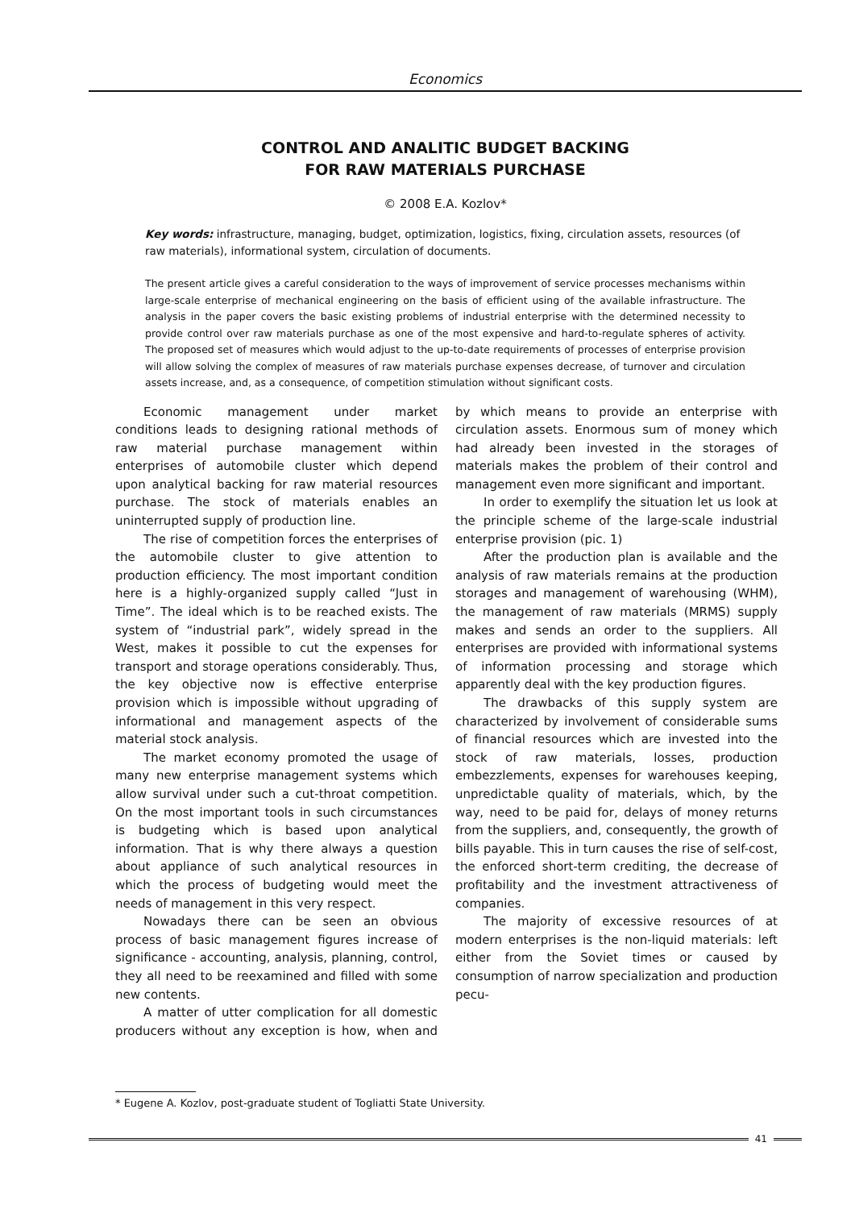Economics
CONTROL AND ANALITIC BUDGET BACKING
FOR RAW MATERIALS PURCHASE
© 2008 E.A. Kozlov*
Key words: infrastructure, managing, budget, optimization, logistics, fixing, circulation assets, resources (of raw materials), informational system, circulation of documents.
The present article gives a careful consideration to the ways of improvement of service processes mechanisms within large-scale enterprise of mechanical engineering on the basis of efficient using of the available infrastructure. The analysis in the paper covers the basic existing problems of industrial enterprise with the determined necessity to provide control over raw materials purchase as one of the most expensive and hard-to-regulate spheres of activity. The proposed set of measures which would adjust to the up-to-date requirements of processes of enterprise provision will allow solving the complex of measures of raw materials purchase expenses decrease, of turnover and circulation assets increase, and, as a consequence, of competition stimulation without significant costs.
Economic management under market conditions leads to designing rational methods of raw material purchase management within enterprises of automobile cluster which depend upon analytical backing for raw material resources purchase. The stock of materials enables an uninterrupted supply of production line.
The rise of competition forces the enterprises of the automobile cluster to give attention to production efficiency. The most important condition here is a highly-organized supply called “Just in Time”. The ideal which is to be reached exists. The system of “industrial park”, widely spread in the West, makes it possible to cut the expenses for transport and storage operations considerably. Thus, the key objective now is effective enterprise provision which is impossible without upgrading of informational and management aspects of the material stock analysis.
The market economy promoted the usage of many new enterprise management systems which allow survival under such a cut-throat competition. On the most important tools in such circumstances is budgeting which is based upon analytical information. That is why there always a question about appliance of such analytical resources in which the process of budgeting would meet the needs of management in this very respect.
Nowadays there can be seen an obvious process of basic management figures increase of significance - accounting, analysis, planning, control, they all need to be reexamined and filled with some new contents.
A matter of utter complication for all domestic producers without any exception is how, when and by which means to provide an enterprise with circulation assets. Enormous sum of money which had already been invested in the storages of materials makes the problem of their control and management even more significant and important.
In order to exemplify the situation let us look at the principle scheme of the large-scale industrial enterprise provision (pic. 1)
After the production plan is available and the analysis of raw materials remains at the production storages and management of warehousing (WHM), the management of raw materials (MRMS) supply makes and sends an order to the suppliers. All enterprises are provided with informational systems of information processing and storage which apparently deal with the key production figures.
The drawbacks of this supply system are characterized by involvement of considerable sums of financial resources which are invested into the stock of raw materials, losses, production embezzlements, expenses for warehouses keeping, unpredictable quality of materials, which, by the way, need to be paid for, delays of money returns from the suppliers, and, consequently, the growth of bills payable. This in turn causes the rise of self-cost, the enforced short-term crediting, the decrease of profitability and the investment attractiveness of companies.
The majority of excessive resources of at modern enterprises is the non-liquid materials: left either from the Soviet times or caused by consumption of narrow specialization and production pecu-
* Eugene A. Kozlov, post-graduate student of Togliatti State University.
41